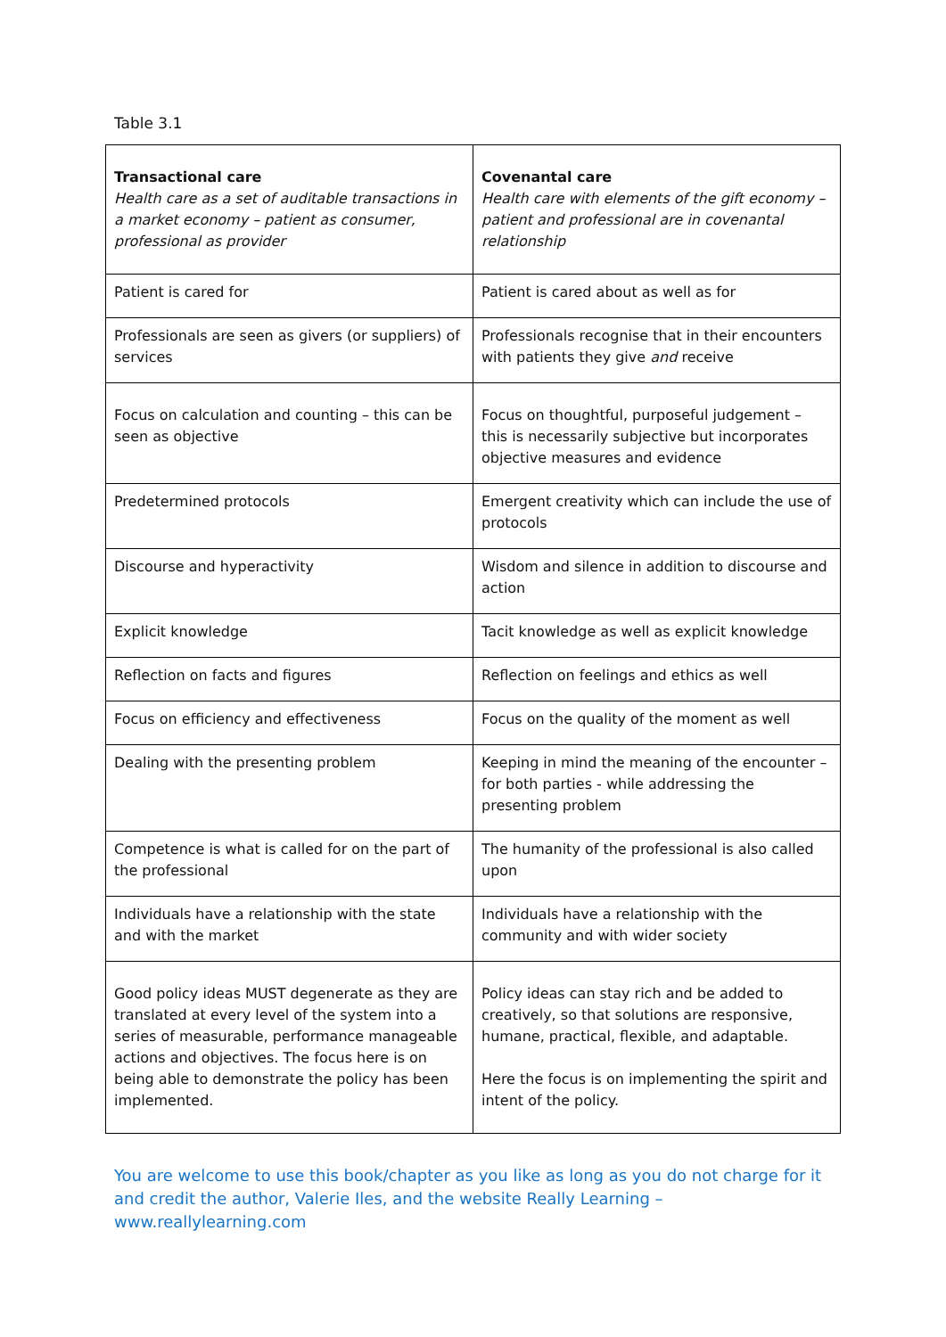Table 3.1
| Transactional care Health care as a set of auditable transactions in a market economy – patient as consumer, professional as provider | Covenantal care Health care with elements of the gift economy – patient and professional are in covenantal relationship |
| Patient is cared for | Patient is cared about as well as for |
| Professionals are seen as givers (or suppliers) of services | Professionals recognise that in their encounters with patients they give and receive |
| Focus on calculation and counting – this can be seen as objective | Focus on thoughtful, purposeful judgement – this is necessarily subjective but incorporates objective measures and evidence |
| Predetermined protocols | Emergent creativity which can include the use of protocols |
| Discourse and hyperactivity | Wisdom and silence in addition to discourse and action |
| Explicit knowledge | Tacit knowledge as well as explicit knowledge |
| Reflection on facts and figures | Reflection on feelings and ethics as well |
| Focus on efficiency and effectiveness | Focus on the quality of the moment as well |
| Dealing with the presenting problem | Keeping in mind the meaning of the encounter – for both parties - while addressing the presenting problem |
| Competence is what is called for on the part of the professional | The humanity of the professional is also called upon |
| Individuals have a relationship with the state and with the market | Individuals have a relationship with the community and with wider society |
| Good policy ideas MUST degenerate as they are translated at every level of the system into a series of measurable, performance manageable actions and objectives. The focus here is on being able to demonstrate the policy has been implemented. | Policy ideas can stay rich and be added to creatively, so that solutions are responsive, humane, practical, flexible, and adaptable. Here the focus is on implementing the spirit and intent of the policy. |
You are welcome to use this book/chapter as you like as long as you do not charge for it and credit the author, Valerie Iles, and the website Really Learning – www.reallylearning.com